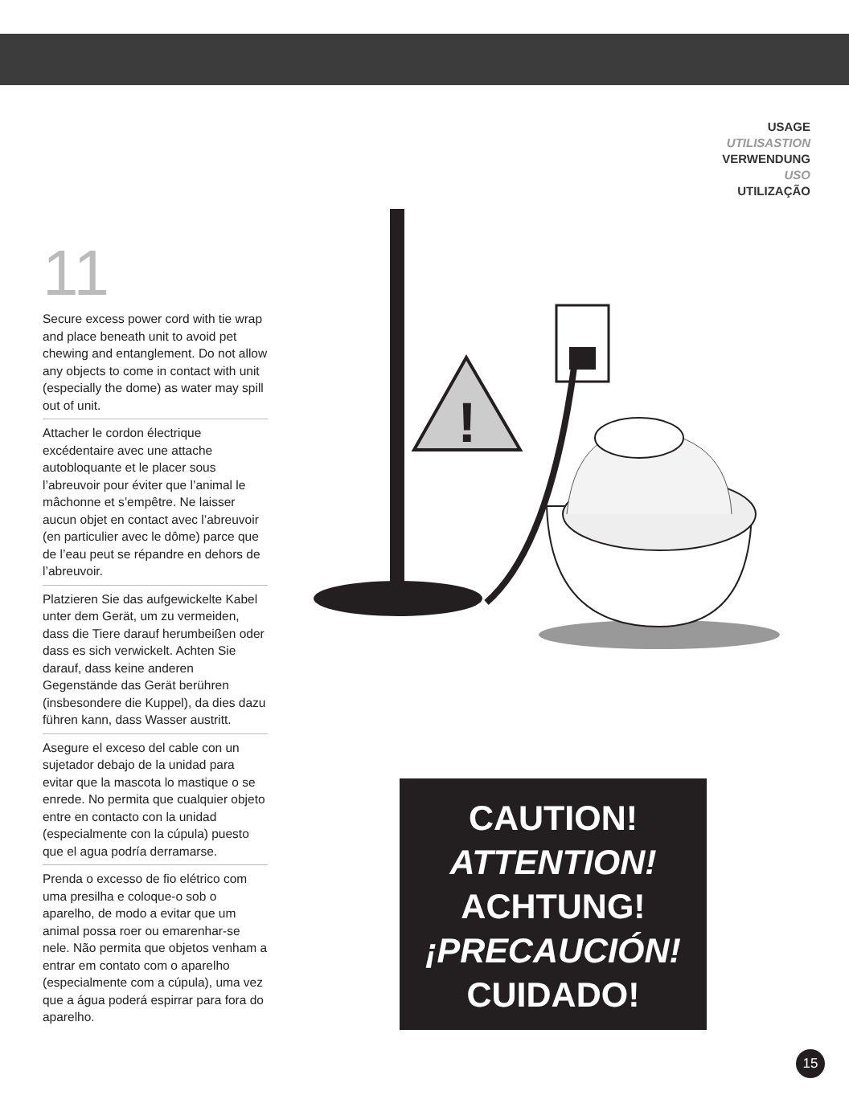USAGE
UTILISASTION
VERWENDUNG
USO
UTILIZAÇÃO
11
Secure excess power cord with tie wrap and place beneath unit to avoid pet chewing and entanglement. Do not allow any objects to come in contact with unit (especially the dome) as water may spill out of unit.
Attacher le cordon électrique excédentaire avec une attache autobloquante et le placer sous l’abreuvoir pour éviter que l’animal le mâchonne et s’empêtre. Ne laisser aucun objet en contact avec l’abreuvoir (en particulier avec le dôme) parce que de l’eau peut se répandre en dehors de l’abreuvoir.
Platzieren Sie das aufgewickelte Kabel unter dem Gerät, um zu vermeiden, dass die Tiere darauf herumbeißen oder dass es sich verwickelt. Achten Sie darauf, dass keine anderen Gegenstände das Gerät berühren (insbesondere die Kuppel), da dies dazu führen kann, dass Wasser austritt.
Asegure el exceso del cable con un sujetador debajo de la unidad para evitar que la mascota lo mastique o se enrede. No permita que cualquier objeto entre en contacto con la unidad (especialmente con la cúpula) puesto que el agua podría derramarse.
Prenda o excesso de fio elétrico com uma presilha e coloque-o sob o aparelho, de modo a evitar que um animal possa roer ou emarenhar-se nele. Não permita que objetos venham a entrar em contato com o aparelho (especialmente com a cúpula), uma vez que a água poderá espirrar para fora do aparelho.
!
CAUTION!
ATTENTION!
ACHTUNG!
¡PRECAUCIÓN!
CUIDADO!
15